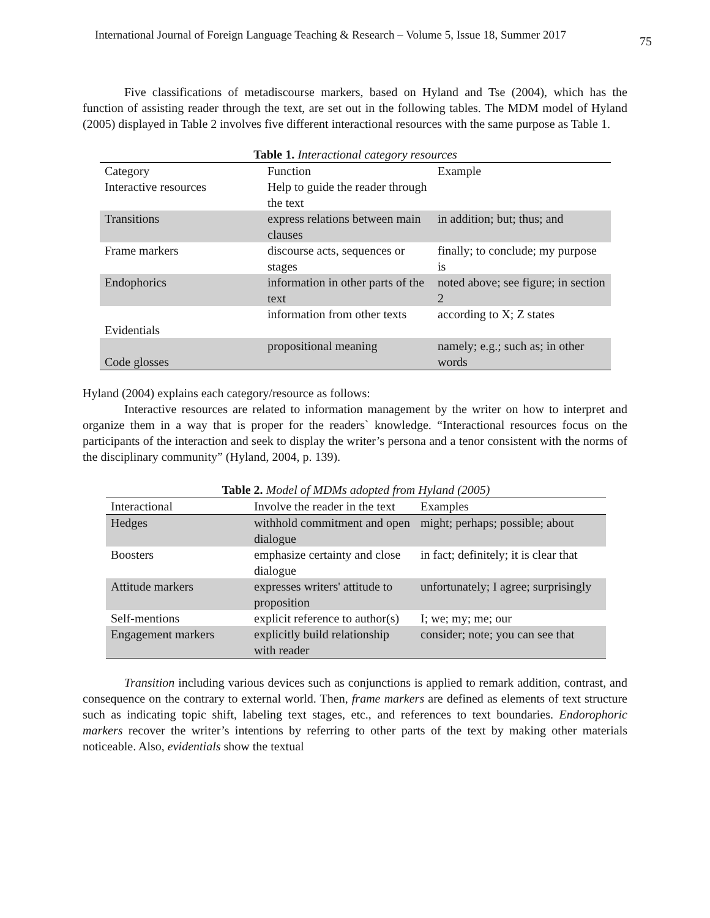International Journal of Foreign Language Teaching & Research – Volume 5, Issue 18, Summer 2017 75
Five classifications of metadiscourse markers, based on Hyland and Tse (2004), which has the function of assisting reader through the text, are set out in the following tables. The MDM model of Hyland (2005) displayed in Table 2 involves five different interactional resources with the same purpose as Table 1.
Table 1. Interactional category resources
| Category | Function | Example |
| Interactive resources | Help to guide the reader through the text | |
| Transitions | express relations between main clauses | in addition; but; thus; and |
| Frame markers | discourse acts, sequences or stages | finally; to conclude; my purpose is |
| Endophorics | information in other parts of the text | noted above; see figure; in section 2 |
| Evidentials | information from other texts | according to X; Z states |
| Code glosses | propositional meaning | namely; e.g.; such as; in other words |
Hyland (2004) explains each category/resource as follows:
Interactive resources are related to information management by the writer on how to interpret and organize them in a way that is proper for the readers` knowledge. “Interactional resources focus on the participants of the interaction and seek to display the writer’s persona and a tenor consistent with the norms of the disciplinary community” (Hyland, 2004, p. 139).
Table 2. Model of MDMs adopted from Hyland (2005)
| Interactional | Involve the reader in the text | Examples |
| Hedges | withhold commitment and open dialogue | might; perhaps; possible; about |
| Boosters | emphasize certainty and close dialogue | in fact; definitely; it is clear that |
| Attitude markers | expresses writers' attitude to proposition | unfortunately; I agree; surprisingly |
| Self-mentions | explicit reference to author(s) | I; we; my; me; our |
| Engagement markers | explicitly build relationship with reader | consider; note; you can see that |
Transition including various devices such as conjunctions is applied to remark addition, contrast, and consequence on the contrary to external world. Then, frame markers are defined as elements of text structure such as indicating topic shift, labeling text stages, etc., and references to text boundaries. Endorophoric markers recover the writer’s intentions by referring to other parts of the text by making other materials noticeable. Also, evidentials show the textual